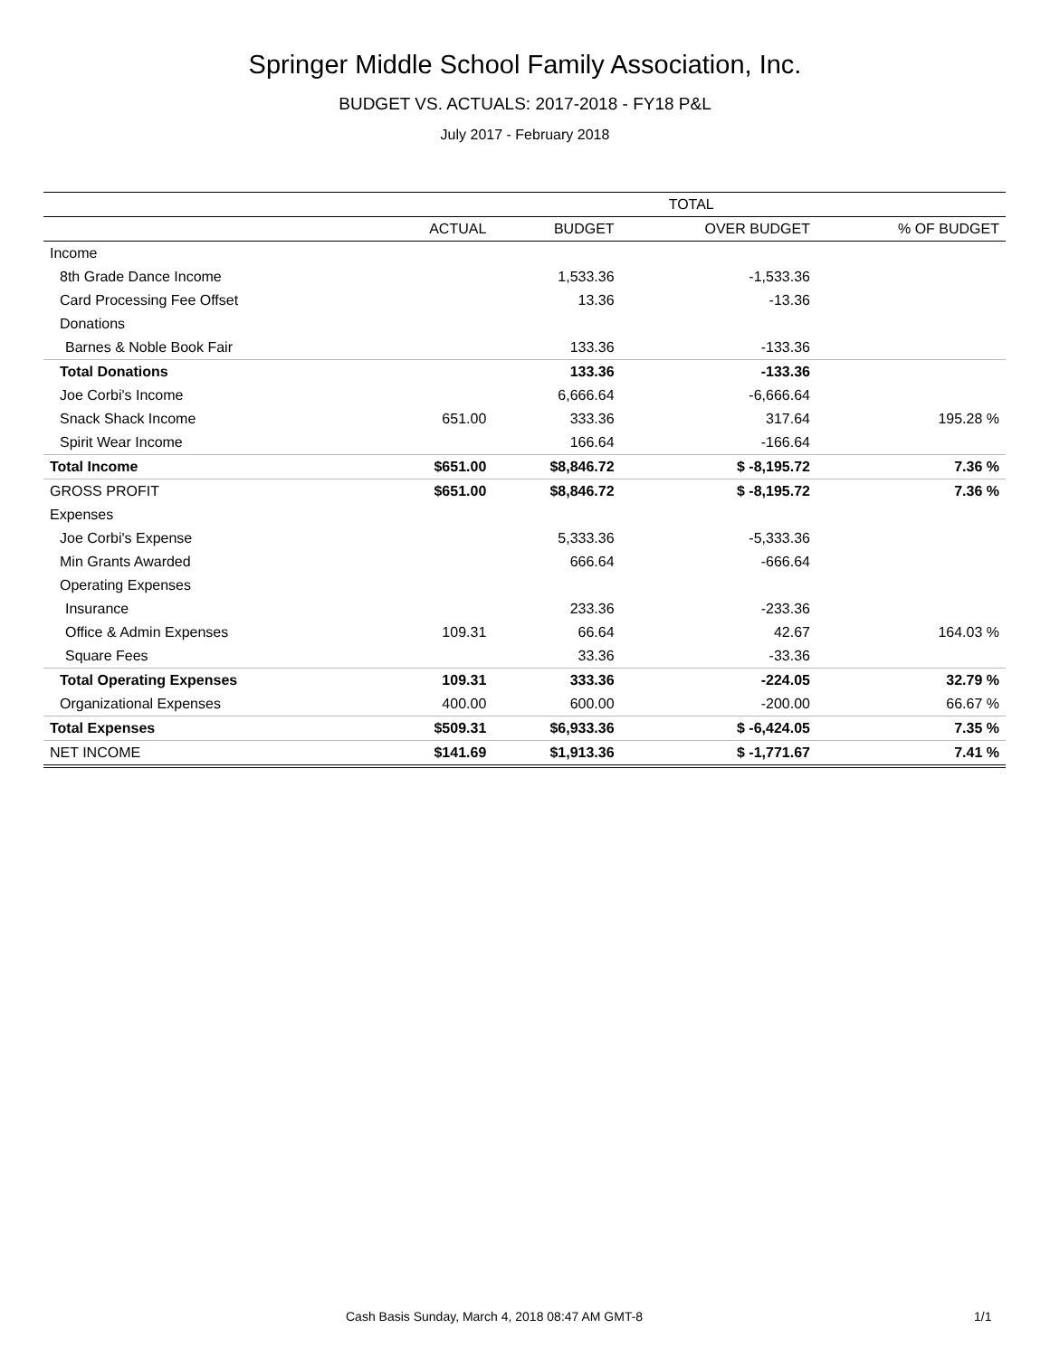Springer Middle School Family Association, Inc.
BUDGET VS. ACTUALS: 2017-2018 - FY18 P&L
July 2017 - February 2018
| | TOTAL | | | |
| --- | --- | --- | --- | --- |
| | ACTUAL | BUDGET | OVER BUDGET | % OF BUDGET |
| Income | | | | |
| 8th Grade Dance Income | | 1,533.36 | -1,533.36 | |
| Card Processing Fee Offset | | 13.36 | -13.36 | |
| Donations | | | | |
| Barnes & Noble Book Fair | | 133.36 | -133.36 | |
| Total Donations | | 133.36 | -133.36 | |
| Joe Corbi's Income | | 6,666.64 | -6,666.64 | |
| Snack Shack Income | 651.00 | 333.36 | 317.64 | 195.28 % |
| Spirit Wear Income | | 166.64 | -166.64 | |
| Total Income | $651.00 | $8,846.72 | $ -8,195.72 | 7.36 % |
| GROSS PROFIT | $651.00 | $8,846.72 | $ -8,195.72 | 7.36 % |
| Expenses | | | | |
| Joe Corbi's Expense | | 5,333.36 | -5,333.36 | |
| Min Grants Awarded | | 666.64 | -666.64 | |
| Operating Expenses | | | | |
| Insurance | | 233.36 | -233.36 | |
| Office & Admin Expenses | 109.31 | 66.64 | 42.67 | 164.03 % |
| Square Fees | | 33.36 | -33.36 | |
| Total Operating Expenses | 109.31 | 333.36 | -224.05 | 32.79 % |
| Organizational Expenses | 400.00 | 600.00 | -200.00 | 66.67 % |
| Total Expenses | $509.31 | $6,933.36 | $ -6,424.05 | 7.35 % |
| NET INCOME | $141.69 | $1,913.36 | $ -1,771.67 | 7.41 % |
Cash Basis Sunday, March 4, 2018 08:47 AM GMT-8 1/1